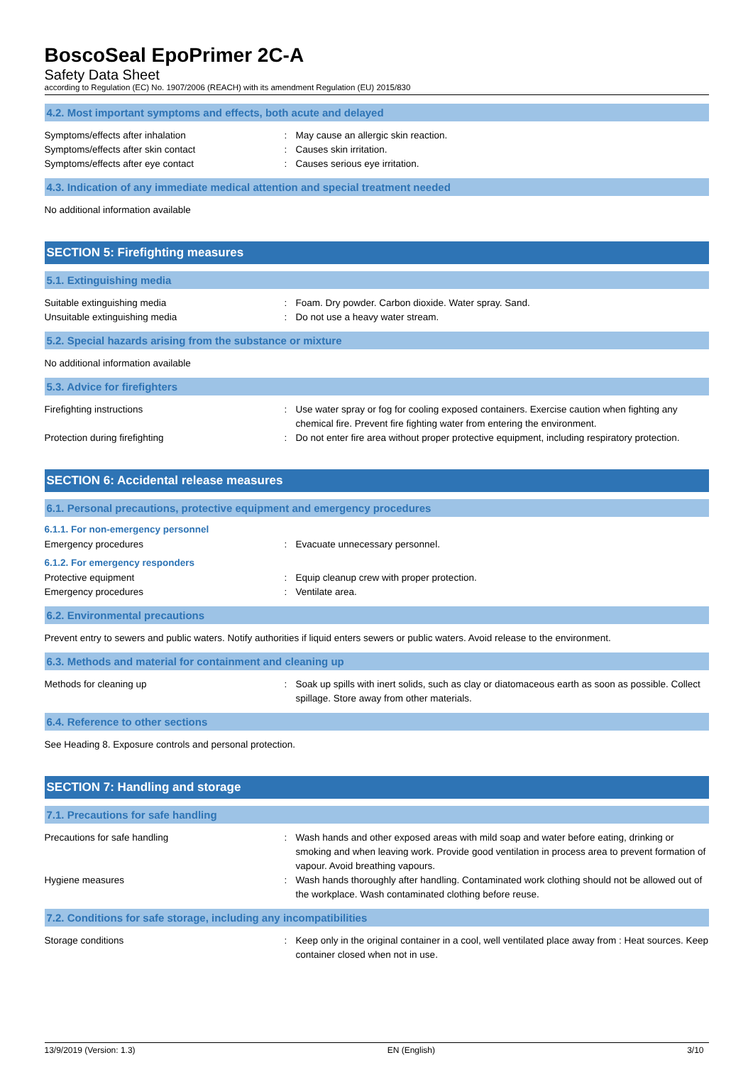BoscoSeal EpoPrimer 2C-A
Safety Data Sheet
according to Regulation (EC) No. 1907/2006 (REACH) with its amendment Regulation (EU) 2015/830
4.2. Most important symptoms and effects, both acute and delayed
Symptoms/effects after inhalation : May cause an allergic skin reaction.
Symptoms/effects after skin contact : Causes skin irritation.
Symptoms/effects after eye contact : Causes serious eye irritation.
4.3. Indication of any immediate medical attention and special treatment needed
No additional information available
SECTION 5: Firefighting measures
5.1. Extinguishing media
Suitable extinguishing media : Foam. Dry powder. Carbon dioxide. Water spray. Sand.
Unsuitable extinguishing media : Do not use a heavy water stream.
5.2. Special hazards arising from the substance or mixture
No additional information available
5.3. Advice for firefighters
Firefighting instructions : Use water spray or fog for cooling exposed containers. Exercise caution when fighting any chemical fire. Prevent fire fighting water from entering the environment.
Protection during firefighting : Do not enter fire area without proper protective equipment, including respiratory protection.
SECTION 6: Accidental release measures
6.1. Personal precautions, protective equipment and emergency procedures
6.1.1. For non-emergency personnel
Emergency procedures : Evacuate unnecessary personnel.
6.1.2. For emergency responders
Protective equipment : Equip cleanup crew with proper protection.
Emergency procedures : Ventilate area.
6.2. Environmental precautions
Prevent entry to sewers and public waters. Notify authorities if liquid enters sewers or public waters. Avoid release to the environment.
6.3. Methods and material for containment and cleaning up
Methods for cleaning up : Soak up spills with inert solids, such as clay or diatomaceous earth as soon as possible. Collect spillage. Store away from other materials.
6.4. Reference to other sections
See Heading 8. Exposure controls and personal protection.
SECTION 7: Handling and storage
7.1. Precautions for safe handling
Precautions for safe handling : Wash hands and other exposed areas with mild soap and water before eating, drinking or smoking and when leaving work. Provide good ventilation in process area to prevent formation of vapour. Avoid breathing vapours.
Hygiene measures : Wash hands thoroughly after handling. Contaminated work clothing should not be allowed out of the workplace. Wash contaminated clothing before reuse.
7.2. Conditions for safe storage, including any incompatibilities
Storage conditions : Keep only in the original container in a cool, well ventilated place away from : Heat sources. Keep container closed when not in use.
13/9/2019 (Version: 1.3) EN (English) 3/10